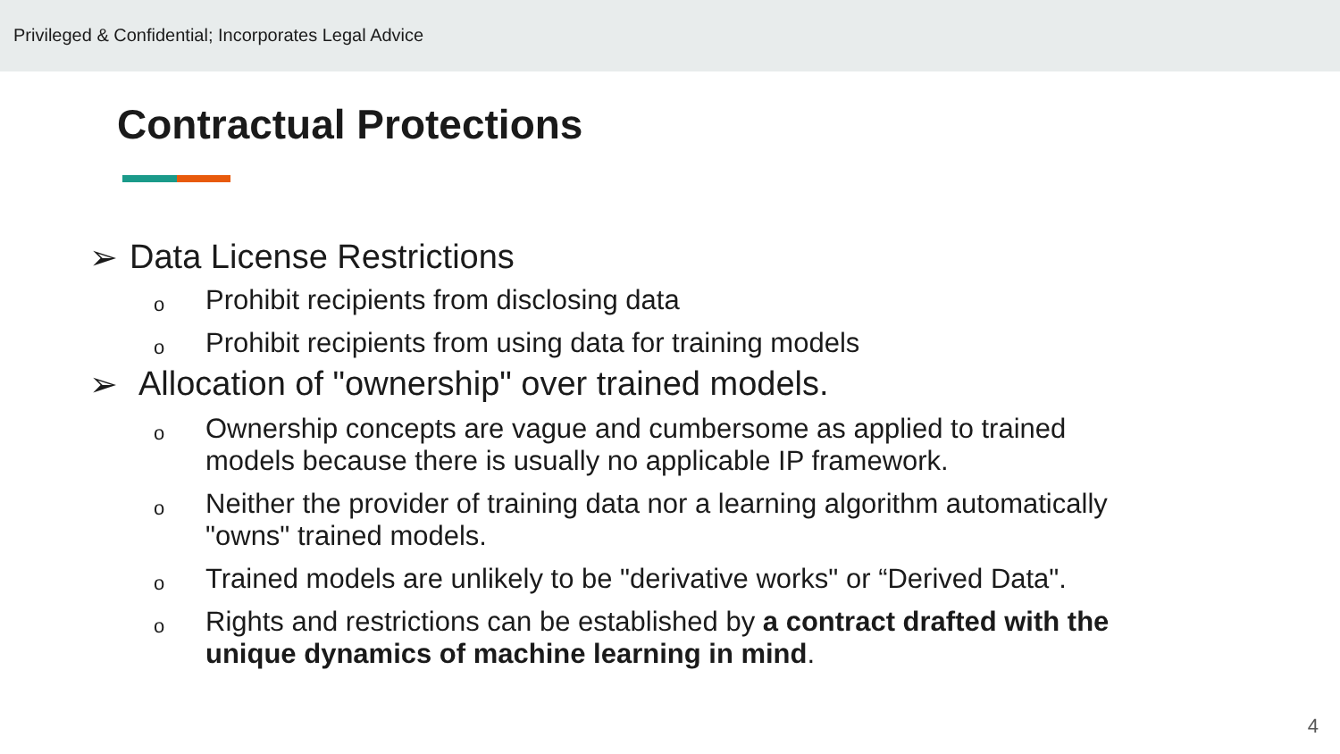Privileged & Confidential; Incorporates Legal Advice
Contractual Protections
➢ Data License Restrictions
o Prohibit recipients from disclosing data
o Prohibit recipients from using data for training models
➢ Allocation of "ownership" over trained models.
o Ownership concepts are vague and cumbersome as applied to trained models because there is usually no applicable IP framework.
o Neither the provider of training data nor a learning algorithm automatically "owns" trained models.
o Trained models are unlikely to be "derivative works" or “Derived Data".
o Rights and restrictions can be established by a contract drafted with the unique dynamics of machine learning in mind.
4